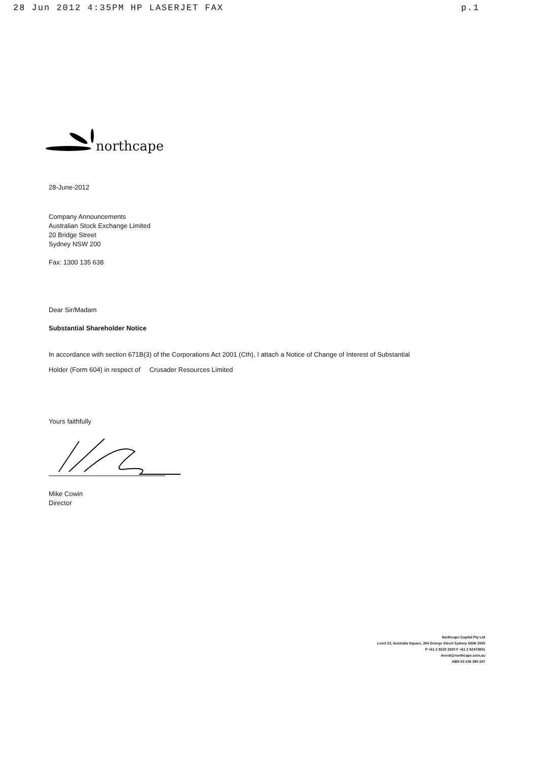28 Jun 2012 4:35PM HP LASERJET FAX p.1
northcape
28-June-2012
Company Announcements
Australian Stock Exchange Limited
20 Bridge Street
Sydney NSW 200
Fax: 1300 135 638
Dear Sir/Madam
Substantial Shareholder Notice
In accordance with section 671B(3) of the Corporations Act 2001 (Cth), I attach a Notice of Change of Interest of Substantial
Holder (Form 604) in respect of Crusader Resources Limited
Yours faithfully
Mike Cowin
Director
Northcape Capital Pty Ltd
Level 23, Australia Square, 264 George Street Sydney NSW 2000
P +61 2 9220 3300 F +61 2 92473801
invest@northcape.com.au
ABN 53 106 390 247